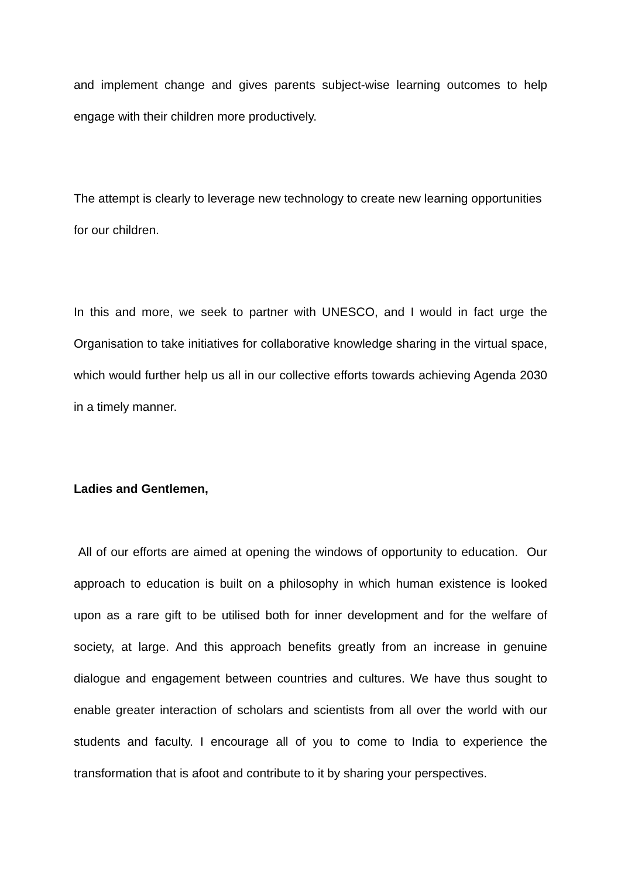and implement change and gives parents subject-wise learning outcomes to help engage with their children more productively.
The attempt is clearly to leverage new technology to create new learning opportunities for our children.
In this and more, we seek to partner with UNESCO, and I would in fact urge the Organisation to take initiatives for collaborative knowledge sharing in the virtual space, which would further help us all in our collective efforts towards achieving Agenda 2030 in a timely manner.
Ladies and Gentlemen,
All of our efforts are aimed at opening the windows of opportunity to education. Our approach to education is built on a philosophy in which human existence is looked upon as a rare gift to be utilised both for inner development and for the welfare of society, at large. And this approach benefits greatly from an increase in genuine dialogue and engagement between countries and cultures. We have thus sought to enable greater interaction of scholars and scientists from all over the world with our students and faculty. I encourage all of you to come to India to experience the transformation that is afoot and contribute to it by sharing your perspectives.